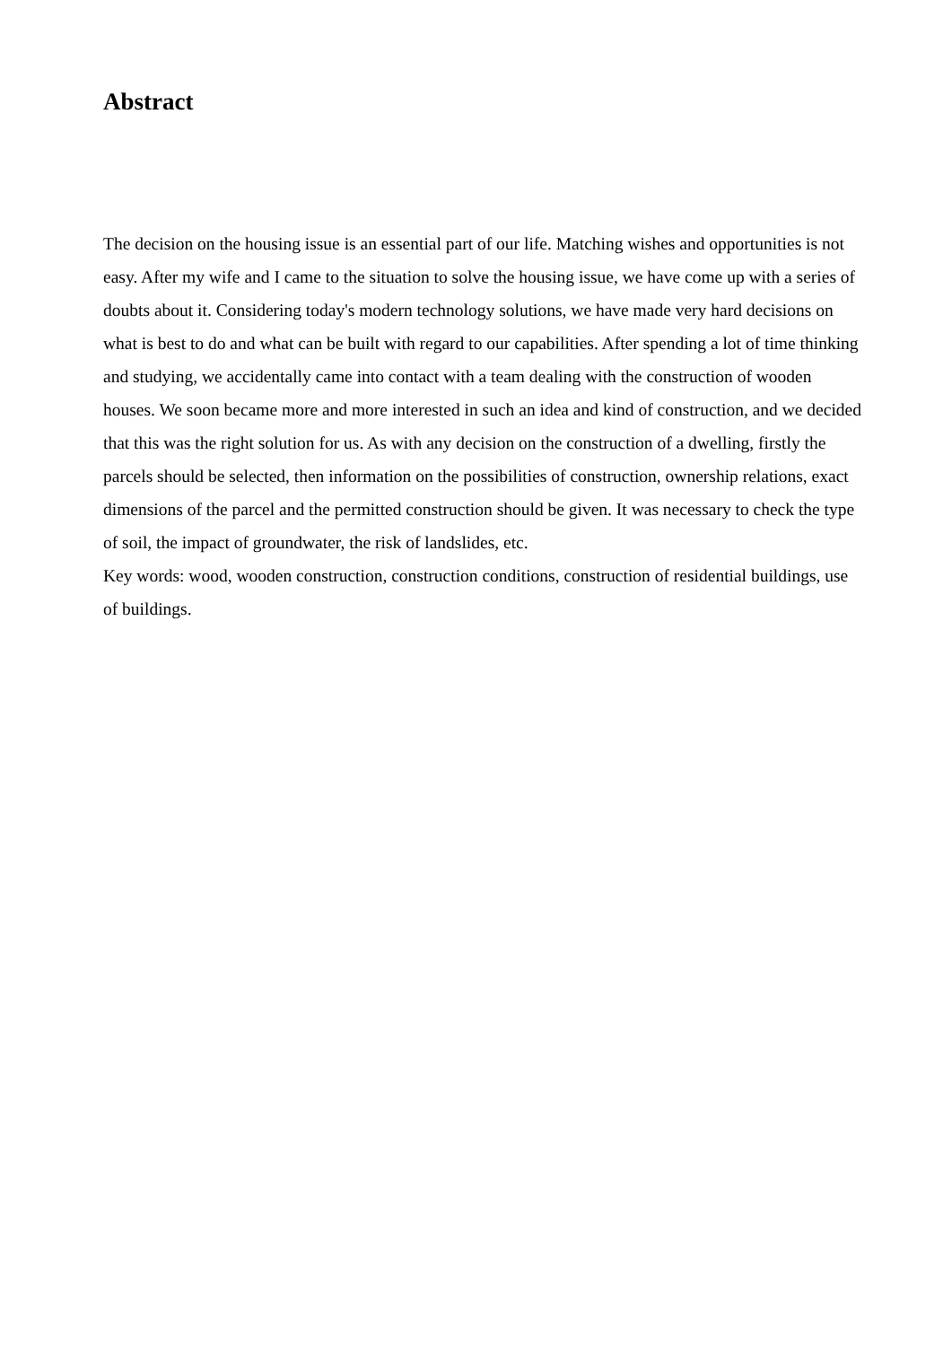Abstract
The decision on the housing issue is an essential part of our life. Matching wishes and opportunities is not easy. After my wife and I came to the situation to solve the housing issue, we have come up with a series of doubts about it. Considering today's modern technology solutions, we have made very hard decisions on what is best to do and what can be built with regard to our capabilities. After spending a lot of time thinking and studying, we accidentally came into contact with a team dealing with the construction of wooden houses. We soon became more and more interested in such an idea and kind of construction, and we decided that this was the right solution for us. As with any decision on the construction of a dwelling, firstly the parcels should be selected, then information on the possibilities of construction, ownership relations, exact dimensions of the parcel and the permitted construction should be given. It was necessary to check the type of soil, the impact of groundwater, the risk of landslides, etc.
Key words: wood, wooden construction, construction conditions, construction of residential buildings, use of buildings.